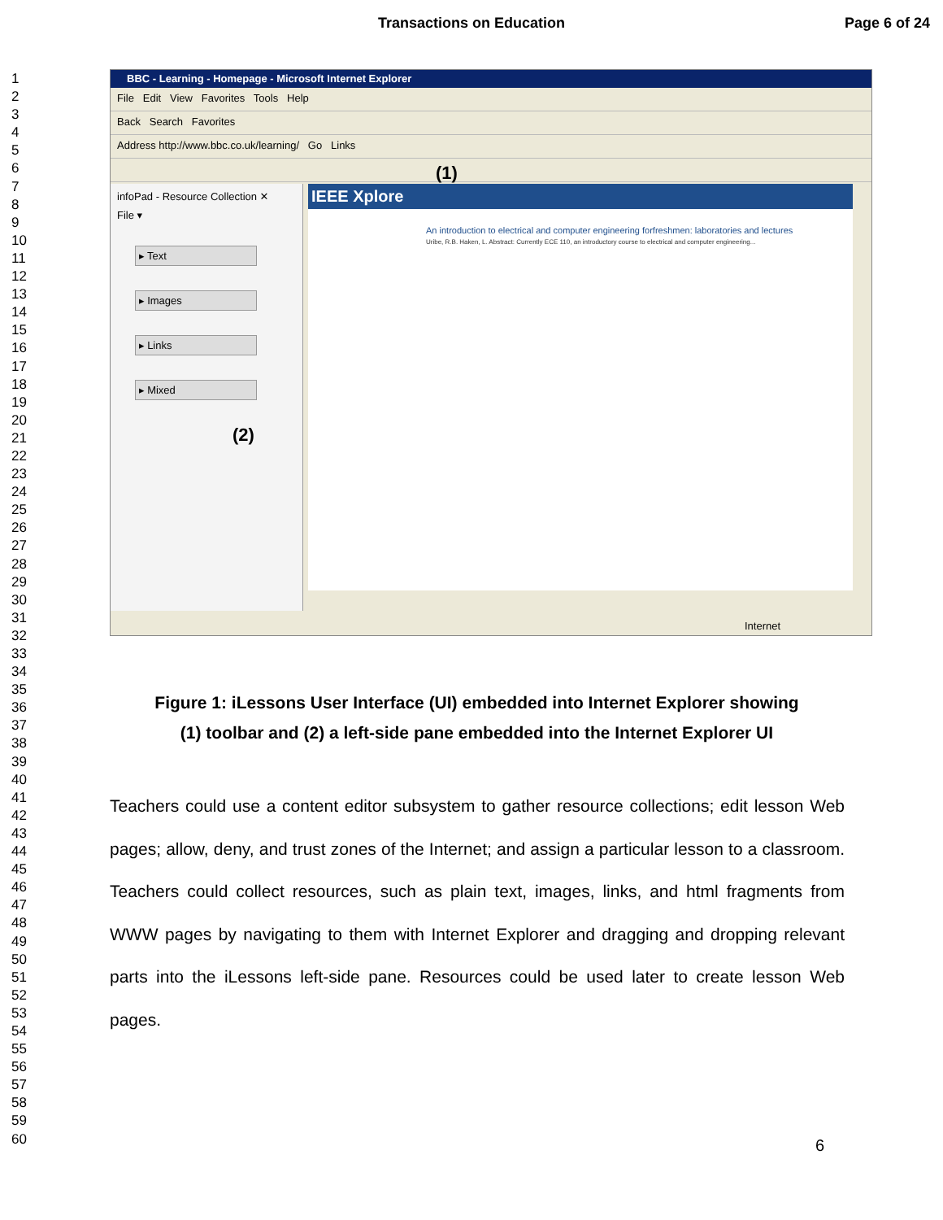Transactions on Education
Page 6 of 24
1
2
3
4
5
6
7
8
9
10
11
12
13
14
15
16
17
18
19
20
21
22
23
24
25
26
27
28
29
30
31
32
33
34
35
36
37
38
39
40
41
42
43
44
45
46
47
48
49
50
51
52
53
54
55
56
57
58
59
60
BBC - Learning - Homepage - Microsoft Internet Explorer
File Edit View Favorites Tools Help
Back Search Favorites
Address http://www.bbc.co.uk/learning/ Go Links
(1)
infoPad - Resource Collection ✕
File ▾
▸ Text
▸ Images
▸ Links
▸ Mixed
(2)
IEEE Xplore
An introduction to electrical and computer engineering forfreshmen: laboratories and lectures
Uribe, R.B. Haken, L. Abstract: Currently ECE 110, an introductory course to electrical and computer engineering...
Internet
Figure 1: iLessons User Interface (UI) embedded into Internet Explorer showing
(1) toolbar and (2) a left-side pane embedded into the Internet Explorer UI
Teachers could use a content editor subsystem to gather resource collections; edit lesson Web pages; allow, deny, and trust zones of the Internet; and assign a particular lesson to a classroom. Teachers could collect resources, such as plain text, images, links, and html fragments from WWW pages by navigating to them with Internet Explorer and dragging and dropping relevant parts into the iLessons left-side pane. Resources could be used later to create lesson Web pages.
6